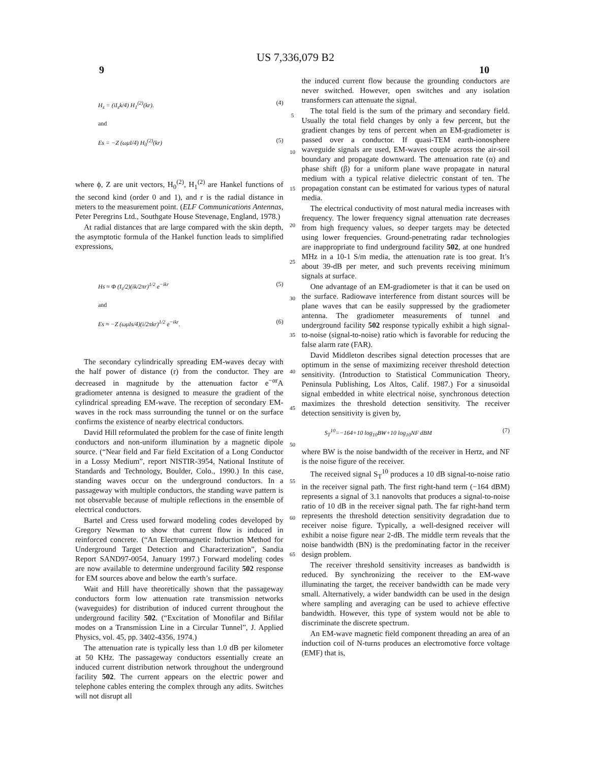US 7,336,079 B2
9 10
H<sub>s</sub> = (iI<sub>s</sub>k/4) H<sub>1</sub><sup>(2)</sup>(kr). (4)
and
Es = −Z (ωμI/4) H<sub>0</sub><sup>(2)</sup>(kr) (5)
where ϕ, Z are unit vectors, H<sub>0</sub><sup>(2)</sup>, H<sub>1</sub><sup>(2)</sup> are Hankel functions of the second kind (order 0 and 1), and r is the radial distance in meters to the measurement point. (ELF Communications Antennas, Peter Peregrins Ltd., Southgate House Stevenage, England, 1978.)
At radial distances that are large compared with the skin depth, the asymptotic formula of the Hankel function leads to simplified expressions,
Hs ≈ Φ (I<sub>s</sub>/2)(ik/2πr)<sup>1/2</sup> e<sup>−ikr</sup> (5)
and
Es ≈ −Z (ωμIs/4)(i/2πkr)<sup>1/2</sup> e<sup>−ikr</sup>. (6)
The secondary cylindrically spreading EM-waves decay with the half power of distance (r) from the conductor. They are decreased in magnitude by the attenuation factor e<sup>−αr</sup>A gradiometer antenna is designed to measure the gradient of the cylindrical spreading EM-wave. The reception of secondary EM-waves in the rock mass surrounding the tunnel or on the surface confirms the existence of nearby electrical conductors.
David Hill reformulated the problem for the case of finite length conductors and non-uniform illumination by a magnetic dipole source. (“Near field and Far field Excitation of a Long Conductor in a Lossy Medium”, report NISTIR-3954, National Institute of Standards and Technology, Boulder, Colo., 1990.) In this case, standing waves occur on the underground conductors. In a passageway with multiple conductors, the standing wave pattern is not observable because of multiple reflections in the ensemble of electrical conductors.
Bartel and Cress used forward modeling codes developed by Gregory Newman to show that current flow is induced in reinforced concrete. (“An Electromagnetic Induction Method for Underground Target Detection and Characterization”, Sandia Report SAND97-0054, January 1997.) Forward modeling codes are now available to determine underground facility 502 response for EM sources above and below the earth’s surface.
Wait and Hill have theoretically shown that the passageway conductors form low attenuation rate transmission networks (waveguides) for distribution of induced current throughout the underground facility 502. (“Excitation of Monofilar and Bifilar modes on a Transmission Line in a Circular Tunnel”, J. Applied Physics, vol. 45, pp. 3402-4356, 1974.)
The attenuation rate is typically less than 1.0 dB per kilometer at 50 KHz. The passageway conductors essentially create an induced current distribution network throughout the underground facility 502. The current appears on the electric power and telephone cables entering the complex through any adits. Switches will not disrupt all
5
10
15
20
25
30
35
40
45
50
55
60
65
the induced current flow because the grounding conductors are never switched. However, open switches and any isolation transformers can attenuate the signal.
The total field is the sum of the primary and secondary field. Usually the total field changes by only a few percent, but the gradient changes by tens of percent when an EM-gradiometer is passed over a conductor. If quasi-TEM earth-ionosphere waveguide signals are used, EM-waves couple across the air-soil boundary and propagate downward. The attenuation rate (α) and phase shift (β) for a uniform plane wave propagate in natural medium with a typical relative dielectric constant of ten. The propagation constant can be estimated for various types of natural media.
The electrical conductivity of most natural media increases with frequency. The lower frequency signal attenuation rate decreases from high frequency values, so deeper targets may be detected using lower frequencies. Ground-penetrating radar technologies are inappropriate to find underground facility 502, at one hundred MHz in a 10-1 S/m media, the attenuation rate is too great. It’s about 39-dB per meter, and such prevents receiving minimum signals at surface.
One advantage of an EM-gradiometer is that it can be used on the surface. Radiowave interference from distant sources will be plane waves that can be easily suppressed by the gradiometer antenna. The gradiometer measurements of tunnel and underground facility 502 response typically exhibit a high signal-to-noise (signal-to-noise) ratio which is favorable for reducing the false alarm rate (FAR).
David Middleton describes signal detection processes that are optimum in the sense of maximizing receiver threshold detection sensitivity. (Introduction to Statistical Communication Theory, Peninsula Publishing, Los Altos, Calif. 1987.) For a sinusoidal signal embedded in white electrical noise, synchronous detection maximizes the threshold detection sensitivity. The receiver detection sensitivity is given by,
S<sub>T</sub><sup>10</sup>=−164+10 log<sub>10</sub>BW+10 log<sub>10</sub>NF dBM (7)
where BW is the noise bandwidth of the receiver in Hertz, and NF is the noise figure of the receiver.
The received signal S<sub>T</sub><sup>10</sup> produces a 10 dB signal-to-noise ratio in the receiver signal path. The first right-hand term (−164 dBM) represents a signal of 3.1 nanovolts that produces a signal-to-noise ratio of 10 dB in the receiver signal path. The far right-hand term represents the threshold detection sensitivity degradation due to receiver noise figure. Typically, a well-designed receiver will exhibit a noise figure near 2-dB. The middle term reveals that the noise bandwidth (BN) is the predominating factor in the receiver design problem.
The receiver threshold sensitivity increases as bandwidth is reduced. By synchronizing the receiver to the EM-wave illuminating the target, the receiver bandwidth can be made very small. Alternatively, a wider bandwidth can be used in the design where sampling and averaging can be used to achieve effective bandwidth. However, this type of system would not be able to discriminate the discrete spectrum.
An EM-wave magnetic field component threading an area of an induction coil of N-turns produces an electromotive force voltage (EMF) that is,